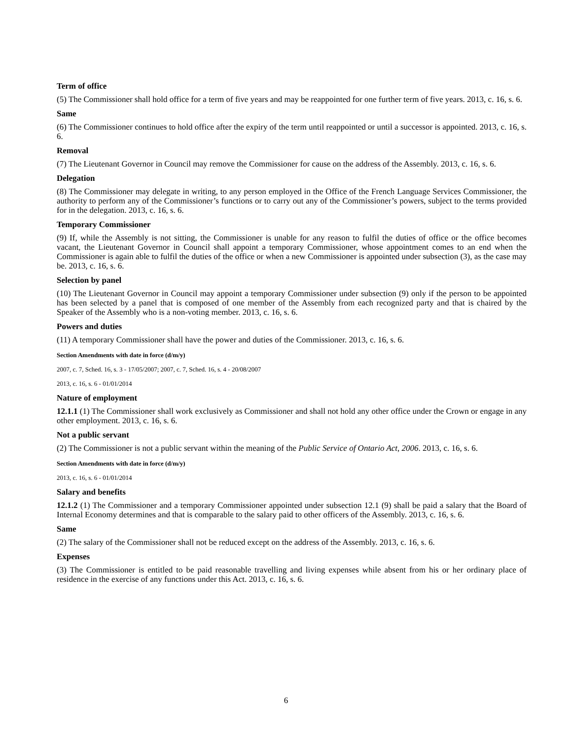Term of office
(5) The Commissioner shall hold office for a term of five years and may be reappointed for one further term of five years. 2013, c. 16, s. 6.
Same
(6) The Commissioner continues to hold office after the expiry of the term until reappointed or until a successor is appointed. 2013, c. 16, s. 6.
Removal
(7) The Lieutenant Governor in Council may remove the Commissioner for cause on the address of the Assembly. 2013, c. 16, s. 6.
Delegation
(8) The Commissioner may delegate in writing, to any person employed in the Office of the French Language Services Commissioner, the authority to perform any of the Commissioner’s functions or to carry out any of the Commissioner’s powers, subject to the terms provided for in the delegation. 2013, c. 16, s. 6.
Temporary Commissioner
(9) If, while the Assembly is not sitting, the Commissioner is unable for any reason to fulfil the duties of office or the office becomes vacant, the Lieutenant Governor in Council shall appoint a temporary Commissioner, whose appointment comes to an end when the Commissioner is again able to fulfil the duties of the office or when a new Commissioner is appointed under subsection (3), as the case may be. 2013, c. 16, s. 6.
Selection by panel
(10) The Lieutenant Governor in Council may appoint a temporary Commissioner under subsection (9) only if the person to be appointed has been selected by a panel that is composed of one member of the Assembly from each recognized party and that is chaired by the Speaker of the Assembly who is a non-voting member. 2013, c. 16, s. 6.
Powers and duties
(11) A temporary Commissioner shall have the power and duties of the Commissioner. 2013, c. 16, s. 6.
Section Amendments with date in force (d/m/y)
2007, c. 7, Sched. 16, s. 3 - 17/05/2007; 2007, c. 7, Sched. 16, s. 4 - 20/08/2007
2013, c. 16, s. 6 - 01/01/2014
Nature of employment
12.1.1 (1) The Commissioner shall work exclusively as Commissioner and shall not hold any other office under the Crown or engage in any other employment. 2013, c. 16, s. 6.
Not a public servant
(2) The Commissioner is not a public servant within the meaning of the Public Service of Ontario Act, 2006. 2013, c. 16, s. 6.
Section Amendments with date in force (d/m/y)
2013, c. 16, s. 6 - 01/01/2014
Salary and benefits
12.1.2 (1) The Commissioner and a temporary Commissioner appointed under subsection 12.1 (9) shall be paid a salary that the Board of Internal Economy determines and that is comparable to the salary paid to other officers of the Assembly. 2013, c. 16, s. 6.
Same
(2) The salary of the Commissioner shall not be reduced except on the address of the Assembly. 2013, c. 16, s. 6.
Expenses
(3) The Commissioner is entitled to be paid reasonable travelling and living expenses while absent from his or her ordinary place of residence in the exercise of any functions under this Act. 2013, c. 16, s. 6.
6